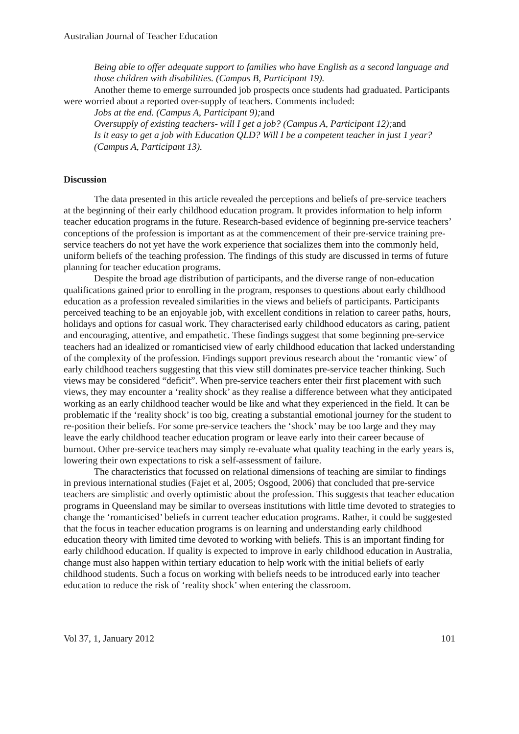Australian Journal of Teacher Education
Being able to offer adequate support to families who have English as a second language and those children with disabilities. (Campus B, Participant 19).
Another theme to emerge surrounded job prospects once students had graduated. Participants were worried about a reported over-supply of teachers. Comments included:
Jobs at the end. (Campus A, Participant 9);and
Oversupply of existing teachers- will I get a job? (Campus A, Participant 12);and
Is it easy to get a job with Education QLD? Will I be a competent teacher in just 1 year? (Campus A, Participant 13).
Discussion
The data presented in this article revealed the perceptions and beliefs of pre-service teachers at the beginning of their early childhood education program. It provides information to help inform teacher education programs in the future. Research-based evidence of beginning pre-service teachers’ conceptions of the profession is important as at the commencement of their pre-service training pre-service teachers do not yet have the work experience that socializes them into the commonly held, uniform beliefs of the teaching profession. The findings of this study are discussed in terms of future planning for teacher education programs.
Despite the broad age distribution of participants, and the diverse range of non-education qualifications gained prior to enrolling in the program, responses to questions about early childhood education as a profession revealed similarities in the views and beliefs of participants. Participants perceived teaching to be an enjoyable job, with excellent conditions in relation to career paths, hours, holidays and options for casual work. They characterised early childhood educators as caring, patient and encouraging, attentive, and empathetic. These findings suggest that some beginning pre-service teachers had an idealized or romanticised view of early childhood education that lacked understanding of the complexity of the profession. Findings support previous research about the ‘romantic view’ of early childhood teachers suggesting that this view still dominates pre-service teacher thinking. Such views may be considered “deficit”. When pre-service teachers enter their first placement with such views, they may encounter a ‘reality shock’ as they realise a difference between what they anticipated working as an early childhood teacher would be like and what they experienced in the field. It can be problematic if the ‘reality shock’ is too big, creating a substantial emotional journey for the student to re-position their beliefs. For some pre-service teachers the ‘shock’ may be too large and they may leave the early childhood teacher education program or leave early into their career because of burnout. Other pre-service teachers may simply re-evaluate what quality teaching in the early years is, lowering their own expectations to risk a self-assessment of failure.
The characteristics that focussed on relational dimensions of teaching are similar to findings in previous international studies (Fajet et al, 2005; Osgood, 2006) that concluded that pre-service teachers are simplistic and overly optimistic about the profession. This suggests that teacher education programs in Queensland may be similar to overseas institutions with little time devoted to strategies to change the ‘romanticised’ beliefs in current teacher education programs. Rather, it could be suggested that the focus in teacher education programs is on learning and understanding early childhood education theory with limited time devoted to working with beliefs. This is an important finding for early childhood education. If quality is expected to improve in early childhood education in Australia, change must also happen within tertiary education to help work with the initial beliefs of early childhood students. Such a focus on working with beliefs needs to be introduced early into teacher education to reduce the risk of ‘reality shock’ when entering the classroom.
Vol 37, 1, January 2012 101